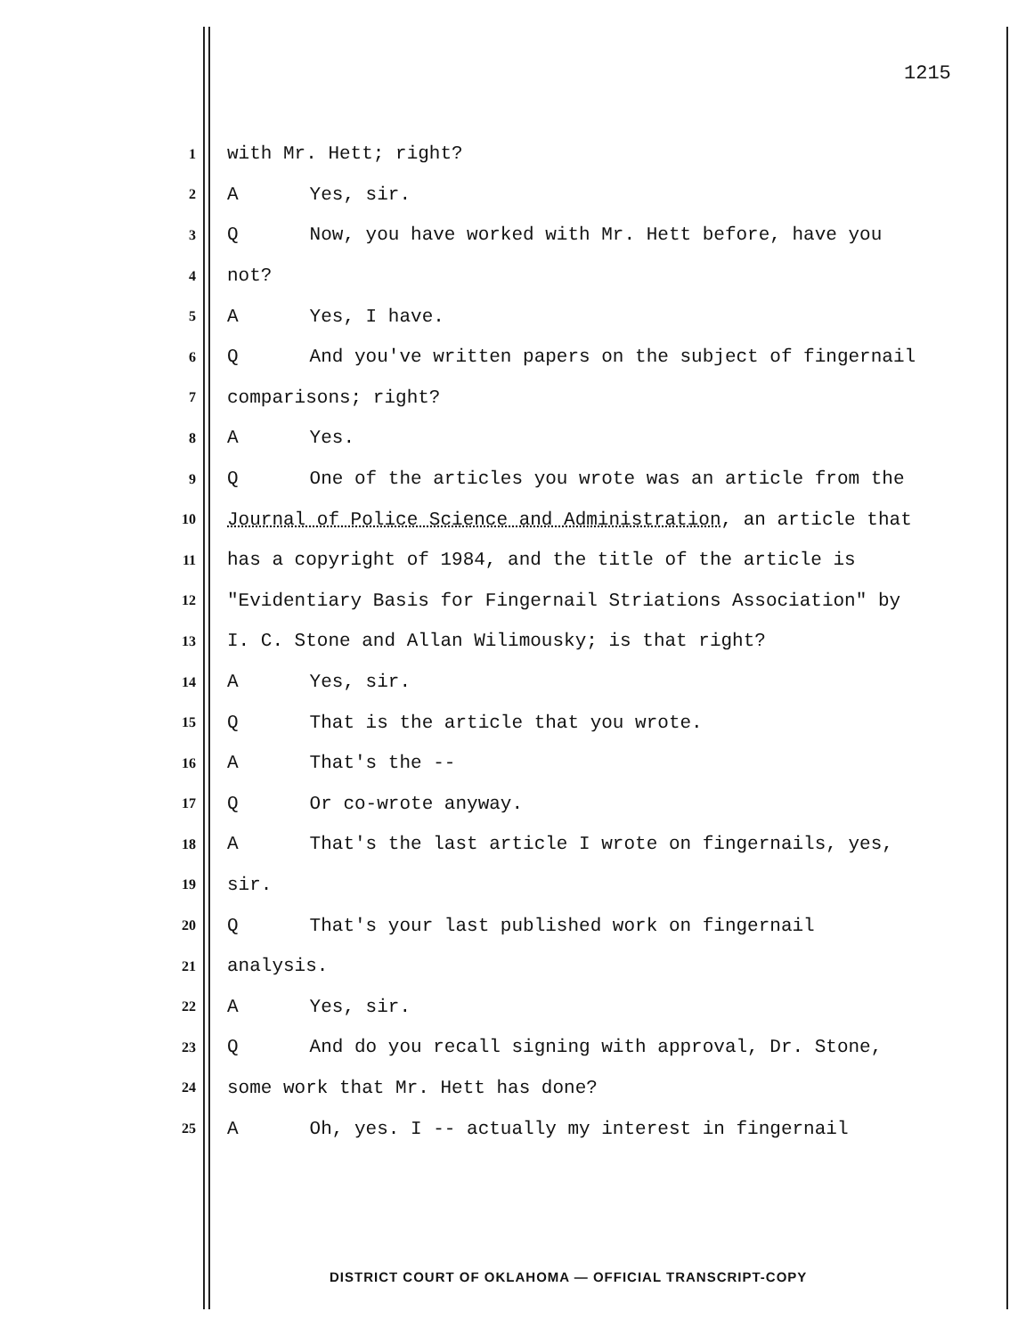1215
1 with Mr. Hett; right?
2 A Yes, sir.
3 Q Now, you have worked with Mr. Hett before, have you
4 not?
5 A Yes, I have.
6 Q And you've written papers on the subject of fingernail
7 comparisons; right?
8 A Yes.
9 Q One of the articles you wrote was an article from the
10 Journal of Police Science and Administration, an article that
11 has a copyright of 1984, and the title of the article is
12 "Evidentiary Basis for Fingernail Striations Association" by
13 I. C. Stone and Allan Wilimousky; is that right?
14 A Yes, sir.
15 Q That is the article that you wrote.
16 A That's the --
17 Q Or co-wrote anyway.
18 A That's the last article I wrote on fingernails, yes,
19 sir.
20 Q That's your last published work on fingernail
21 analysis.
22 A Yes, sir.
23 Q And do you recall signing with approval, Dr. Stone,
24 some work that Mr. Hett has done?
25 A Oh, yes. I -- actually my interest in fingernail
DISTRICT COURT OF OKLAHOMA — OFFICIAL TRANSCRIPT-COPY